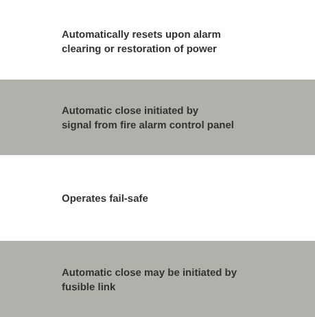Automatically resets upon alarm
clearing or restoration of power
Automatic close initiated by
signal from fire alarm control panel
Operates fail-safe
Automatic close may be initiated by
fusible link